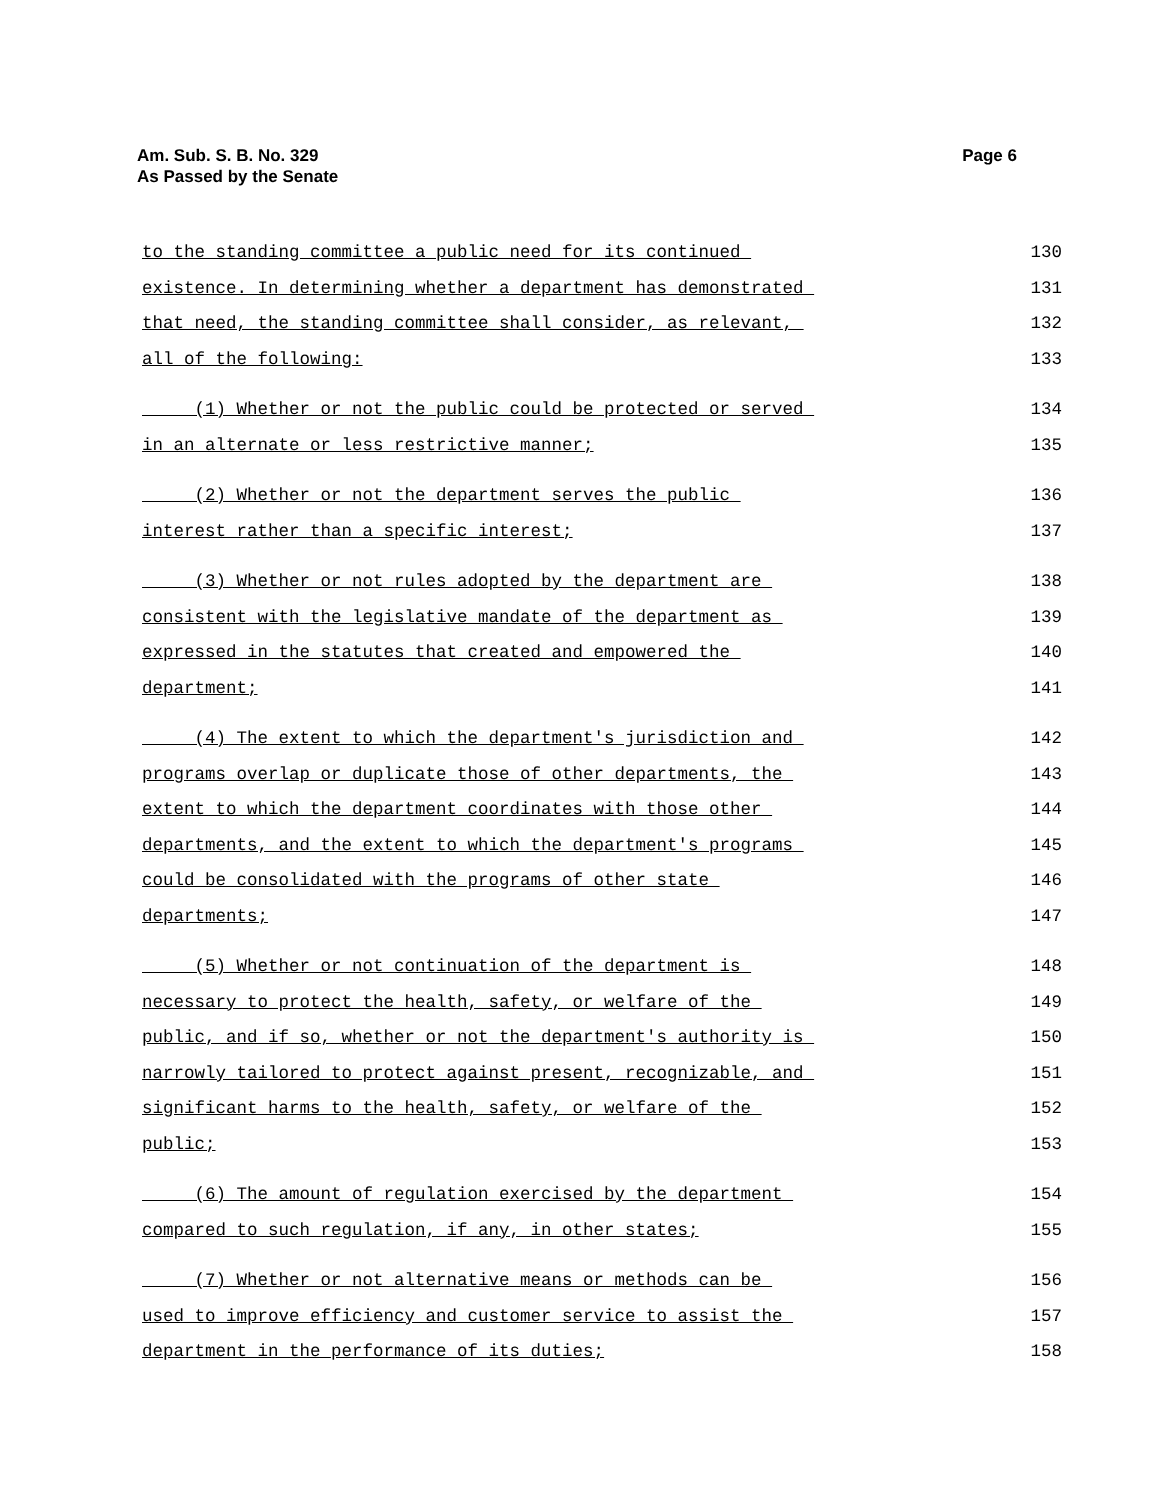Am. Sub. S. B. No. 329
As Passed by the Senate
Page 6
to the standing committee a public need for its continued 130
existence. In determining whether a department has demonstrated 131
that need, the standing committee shall consider, as relevant, 132
all of the following: 133
(1) Whether or not the public could be protected or served 134
in an alternate or less restrictive manner; 135
(2) Whether or not the department serves the public 136
interest rather than a specific interest; 137
(3) Whether or not rules adopted by the department are 138
consistent with the legislative mandate of the department as 139
expressed in the statutes that created and empowered the 140
department; 141
(4) The extent to which the department's jurisdiction and 142
programs overlap or duplicate those of other departments, the 143
extent to which the department coordinates with those other 144
departments, and the extent to which the department's programs 145
could be consolidated with the programs of other state 146
departments; 147
(5) Whether or not continuation of the department is 148
necessary to protect the health, safety, or welfare of the 149
public, and if so, whether or not the department's authority is 150
narrowly tailored to protect against present, recognizable, and 151
significant harms to the health, safety, or welfare of the 152
public; 153
(6) The amount of regulation exercised by the department 154
compared to such regulation, if any, in other states; 155
(7) Whether or not alternative means or methods can be 156
used to improve efficiency and customer service to assist the 157
department in the performance of its duties; 158